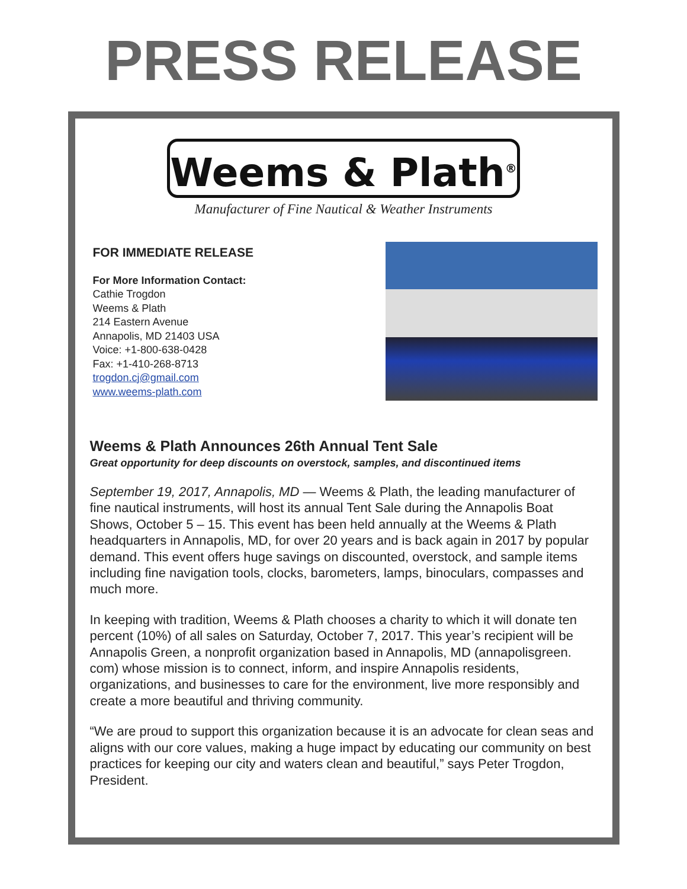PRESS RELEASE
Weems & Plath<sup>®</sup>
Manufacturer of Fine Nautical & Weather Instruments
FOR IMMEDIATE RELEASE
For More Information Contact:
Cathie Trogdon
Weems & Plath
214 Eastern Avenue
Annapolis, MD 21403 USA
Voice: +1-800-638-0428
Fax: +1-410-268-8713
trogdon.cj@gmail.com
www.weems-plath.com
Weems & Plath Announces 26th Annual Tent Sale
Great opportunity for deep discounts on overstock, samples, and discontinued items
September 19, 2017, Annapolis, MD — Weems & Plath, the leading manufacturer of fine nautical instruments, will host its annual Tent Sale during the Annapolis Boat Shows, October 5 – 15. This event has been held annually at the Weems & Plath headquarters in Annapolis, MD, for over 20 years and is back again in 2017 by popular demand. This event offers huge savings on discounted, overstock, and sample items including fine navigation tools, clocks, barometers, lamps, binoculars, compasses and much more.
In keeping with tradition, Weems & Plath chooses a charity to which it will donate ten percent (10%) of all sales on Saturday, October 7, 2017. This year’s recipient will be Annapolis Green, a nonprofit organization based in Annapolis, MD (annapolisgreen. com) whose mission is to connect, inform, and inspire Annapolis residents, organizations, and businesses to care for the environment, live more responsibly and create a more beautiful and thriving community.
“We are proud to support this organization because it is an advocate for clean seas and aligns with our core values, making a huge impact by educating our community on best practices for keeping our city and waters clean and beautiful,” says Peter Trogdon, President.